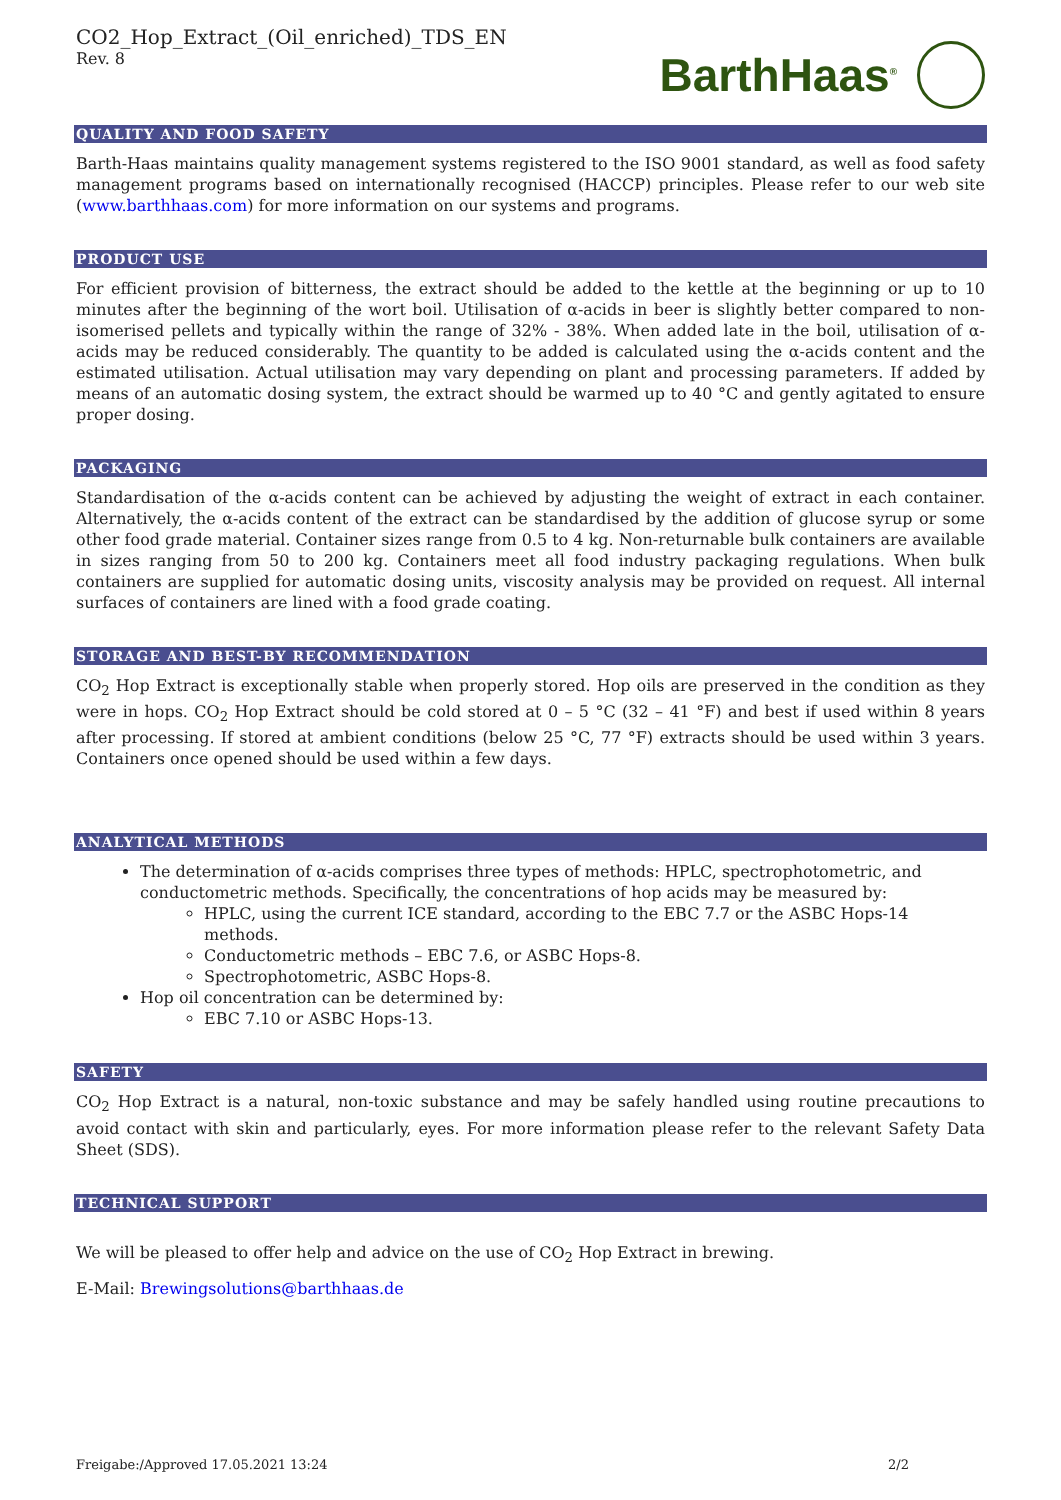CO2_Hop_Extract_(Oil_enriched)_TDS_EN
Rev. 8
BarthHaas<sup>®</sup>
QUALITY AND FOOD SAFETY
Barth-Haas maintains quality management systems registered to the ISO 9001 standard, as well as food safety management programs based on internationally recognised (HACCP) principles. Please refer to our web site (www.barthhaas.com) for more information on our systems and programs.
PRODUCT USE
For efficient provision of bitterness, the extract should be added to the kettle at the beginning or up to 10 minutes after the beginning of the wort boil. Utilisation of α-acids in beer is slightly better compared to non-isomerised pellets and typically within the range of 32% - 38%. When added late in the boil, utilisation of α-acids may be reduced considerably. The quantity to be added is calculated using the α-acids content and the estimated utilisation. Actual utilisation may vary depending on plant and processing parameters. If added by means of an automatic dosing system, the extract should be warmed up to 40 °C and gently agitated to ensure proper dosing.
PACKAGING
Standardisation of the α-acids content can be achieved by adjusting the weight of extract in each container. Alternatively, the α-acids content of the extract can be standardised by the addition of glucose syrup or some other food grade material. Container sizes range from 0.5 to 4 kg. Non-returnable bulk containers are available in sizes ranging from 50 to 200 kg. Containers meet all food industry packaging regulations. When bulk containers are supplied for automatic dosing units, viscosity analysis may be provided on request. All internal surfaces of containers are lined with a food grade coating.
STORAGE AND BEST-BY RECOMMENDATION
CO<sub>2</sub> Hop Extract is exceptionally stable when properly stored. Hop oils are preserved in the condition as they were in hops. CO<sub>2</sub> Hop Extract should be cold stored at 0 – 5 °C (32 – 41 °F) and best if used within 8 years after processing. If stored at ambient conditions (below 25 °C, 77 °F) extracts should be used within 3 years. Containers once opened should be used within a few days.
ANALYTICAL METHODS
The determination of α-acids comprises three types of methods: HPLC, spectrophotometric, and conductometric methods. Specifically, the concentrations of hop acids may be measured by:
HPLC, using the current ICE standard, according to the EBC 7.7 or the ASBC Hops-14 methods.
Conductometric methods – EBC 7.6, or ASBC Hops-8.
Spectrophotometric, ASBC Hops-8.
Hop oil concentration can be determined by:
EBC 7.10 or ASBC Hops-13.
SAFETY
CO<sub>2</sub> Hop Extract is a natural, non-toxic substance and may be safely handled using routine precautions to avoid contact with skin and particularly, eyes. For more information please refer to the relevant Safety Data Sheet (SDS).
TECHNICAL SUPPORT
We will be pleased to offer help and advice on the use of CO<sub>2</sub> Hop Extract in brewing.
E-Mail: Brewingsolutions@barthhaas.de
Freigabe:/Approved 17.05.2021 13:24 2/2